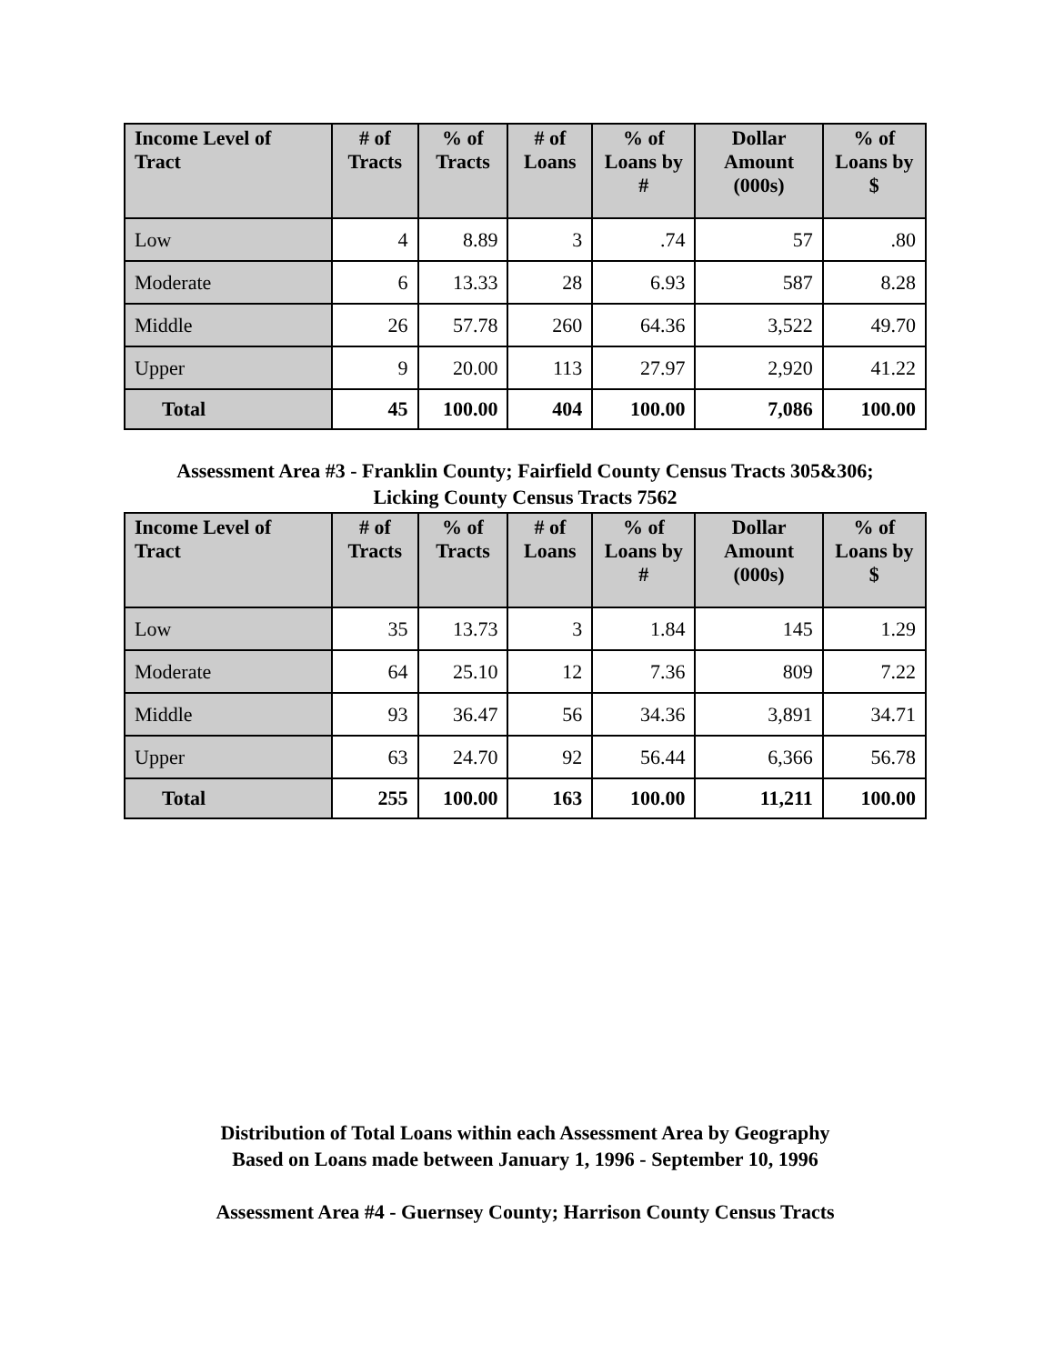| Income Level of Tract | # of Tracts | % of Tracts | # of Loans | % of Loans by # | Dollar Amount (000s) | % of Loans by $ |
| --- | --- | --- | --- | --- | --- | --- |
| Low | 4 | 8.89 | 3 | .74 | 57 | .80 |
| Moderate | 6 | 13.33 | 28 | 6.93 | 587 | 8.28 |
| Middle | 26 | 57.78 | 260 | 64.36 | 3,522 | 49.70 |
| Upper | 9 | 20.00 | 113 | 27.97 | 2,920 | 41.22 |
| Total | 45 | 100.00 | 404 | 100.00 | 7,086 | 100.00 |
Assessment Area #3 - Franklin County; Fairfield County Census Tracts 305&306;
Licking County Census Tracts 7562
| Income Level of Tract | # of Tracts | % of Tracts | # of Loans | % of Loans by # | Dollar Amount (000s) | % of Loans by $ |
| --- | --- | --- | --- | --- | --- | --- |
| Low | 35 | 13.73 | 3 | 1.84 | 145 | 1.29 |
| Moderate | 64 | 25.10 | 12 | 7.36 | 809 | 7.22 |
| Middle | 93 | 36.47 | 56 | 34.36 | 3,891 | 34.71 |
| Upper | 63 | 24.70 | 92 | 56.44 | 6,366 | 56.78 |
| Total | 255 | 100.00 | 163 | 100.00 | 11,211 | 100.00 |
Distribution of Total Loans within each Assessment Area by Geography
Based on Loans made between January 1, 1996 - September 10, 1996
Assessment Area #4 - Guernsey County; Harrison County Census Tracts